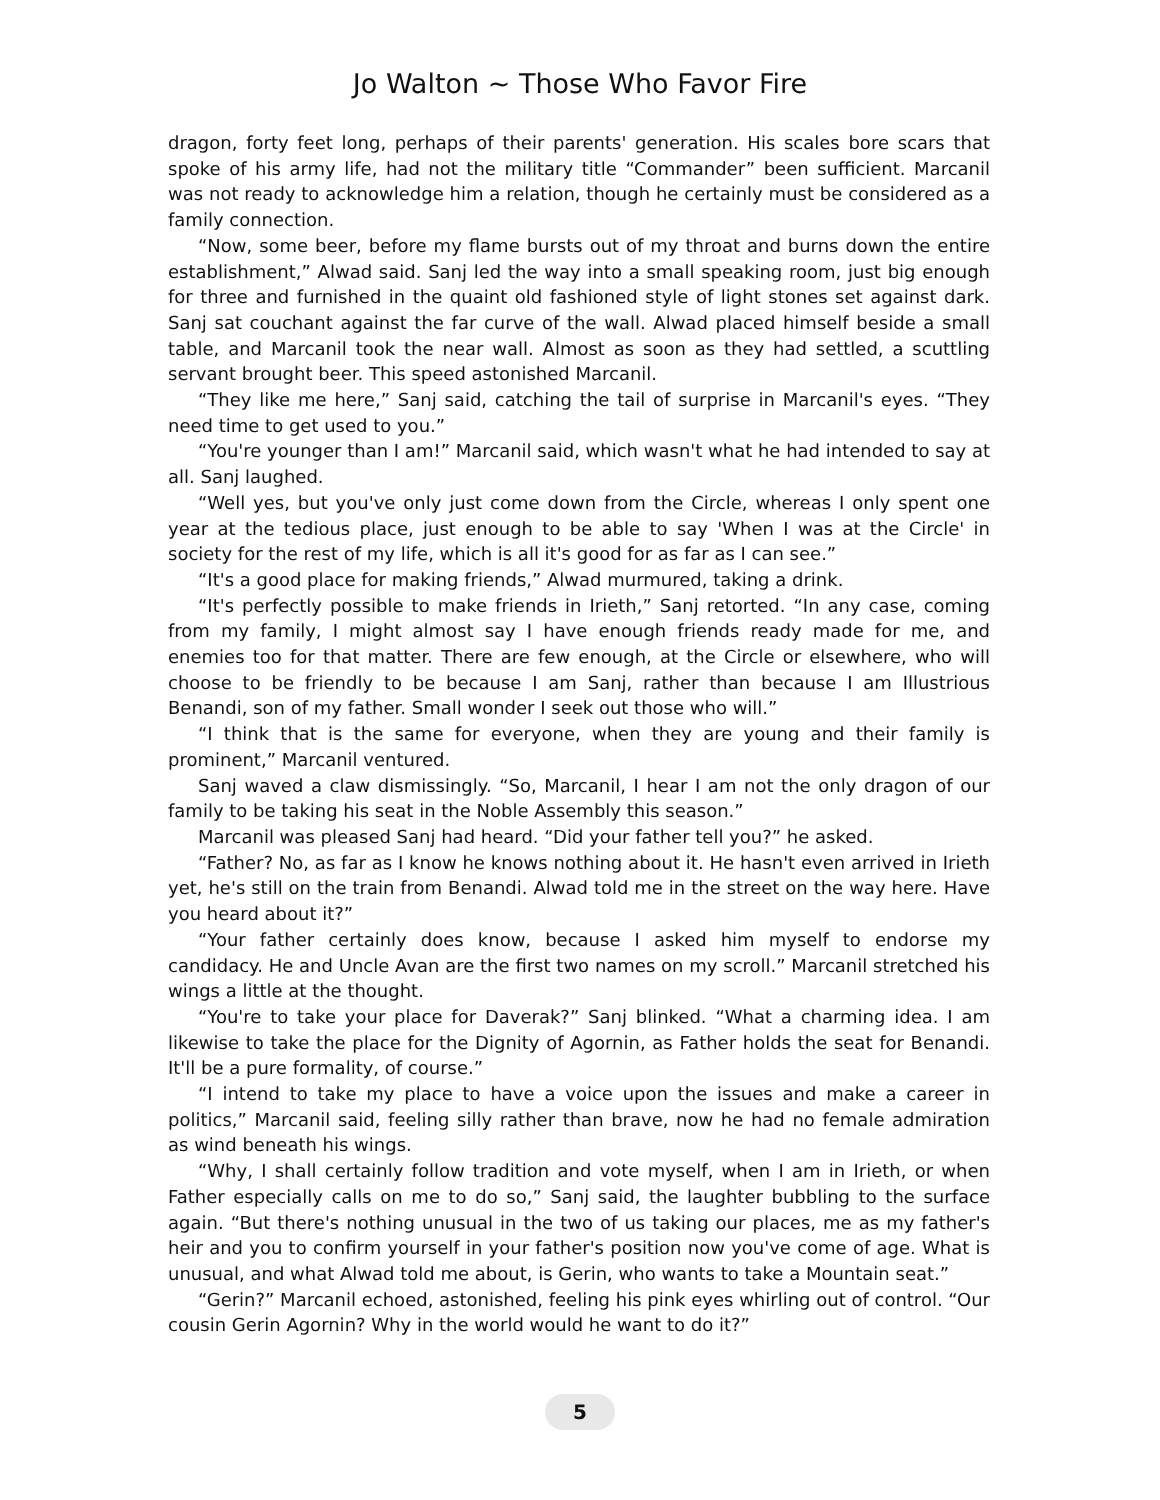Jo Walton ~ Those Who Favor Fire
dragon, forty feet long, perhaps of their parents' generation. His scales bore scars that spoke of his army life, had not the military title “Commander” been sufficient. Marcanil was not ready to acknowledge him a relation, though he certainly must be considered as a family connection.
“Now, some beer, before my flame bursts out of my throat and burns down the entire establishment,” Alwad said. Sanj led the way into a small speaking room, just big enough for three and furnished in the quaint old fashioned style of light stones set against dark. Sanj sat couchant against the far curve of the wall. Alwad placed himself beside a small table, and Marcanil took the near wall. Almost as soon as they had settled, a scuttling servant brought beer. This speed astonished Marcanil.
“They like me here,” Sanj said, catching the tail of surprise in Marcanil's eyes. “They need time to get used to you.”
“You're younger than I am!” Marcanil said, which wasn't what he had intended to say at all. Sanj laughed.
“Well yes, but you've only just come down from the Circle, whereas I only spent one year at the tedious place, just enough to be able to say 'When I was at the Circle' in society for the rest of my life, which is all it's good for as far as I can see.”
“It's a good place for making friends,” Alwad murmured, taking a drink.
“It's perfectly possible to make friends in Irieth,” Sanj retorted. “In any case, coming from my family, I might almost say I have enough friends ready made for me, and enemies too for that matter. There are few enough, at the Circle or elsewhere, who will choose to be friendly to be because I am Sanj, rather than because I am Illustrious Benandi, son of my father. Small wonder I seek out those who will.”
“I think that is the same for everyone, when they are young and their family is prominent,” Marcanil ventured.
Sanj waved a claw dismissingly. “So, Marcanil, I hear I am not the only dragon of our family to be taking his seat in the Noble Assembly this season.”
Marcanil was pleased Sanj had heard. “Did your father tell you?” he asked.
“Father? No, as far as I know he knows nothing about it. He hasn't even arrived in Irieth yet, he's still on the train from Benandi. Alwad told me in the street on the way here. Have you heard about it?”
“Your father certainly does know, because I asked him myself to endorse my candidacy. He and Uncle Avan are the first two names on my scroll.” Marcanil stretched his wings a little at the thought.
“You're to take your place for Daverak?” Sanj blinked. “What a charming idea. I am likewise to take the place for the Dignity of Agornin, as Father holds the seat for Benandi. It'll be a pure formality, of course.”
“I intend to take my place to have a voice upon the issues and make a career in politics,” Marcanil said, feeling silly rather than brave, now he had no female admiration as wind beneath his wings.
“Why, I shall certainly follow tradition and vote myself, when I am in Irieth, or when Father especially calls on me to do so,” Sanj said, the laughter bubbling to the surface again. “But there's nothing unusual in the two of us taking our places, me as my father's heir and you to confirm yourself in your father's position now you've come of age. What is unusual, and what Alwad told me about, is Gerin, who wants to take a Mountain seat.”
“Gerin?” Marcanil echoed, astonished, feeling his pink eyes whirling out of control. “Our cousin Gerin Agornin? Why in the world would he want to do it?”
5